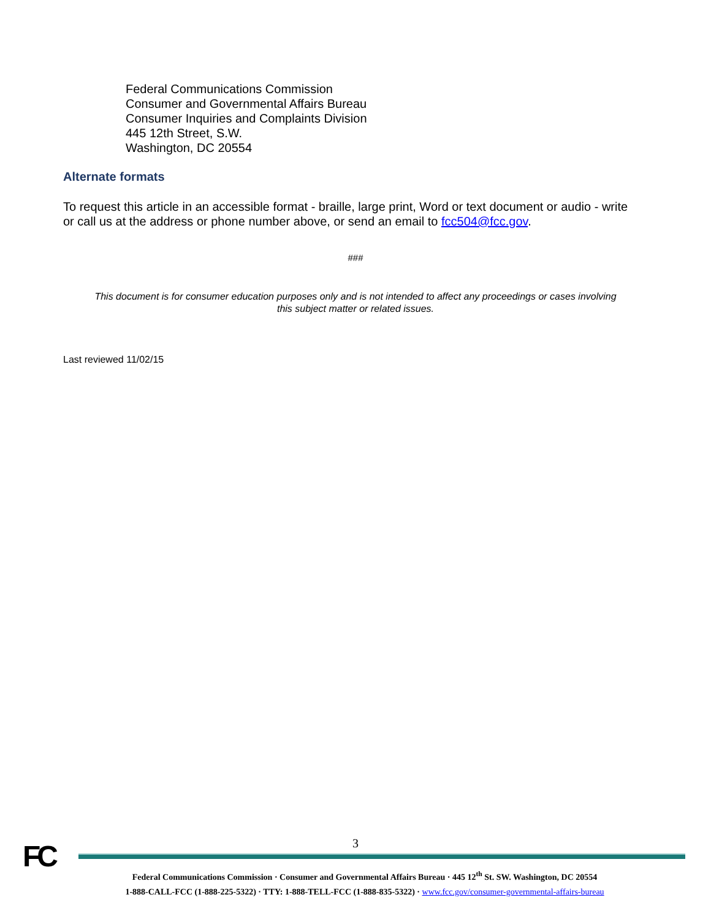Federal Communications Commission
Consumer and Governmental Affairs Bureau
Consumer Inquiries and Complaints Division
445 12th Street, S.W.
Washington, DC 20554
Alternate formats
To request this article in an accessible format - braille, large print, Word or text document or audio - write or call us at the address or phone number above, or send an email to fcc504@fcc.gov.
###
This document is for consumer education purposes only and is not intended to affect any proceedings or cases involving this subject matter or related issues.
Last reviewed 11/02/15
FC
3
Federal Communications Commission · Consumer and Governmental Affairs Bureau · 445 12<sup>th</sup> St. SW. Washington, DC 20554
1-888-CALL-FCC (1-888-225-5322) · TTY: 1-888-TELL-FCC (1-888-835-5322) · www.fcc.gov/consumer-governmental-affairs-bureau